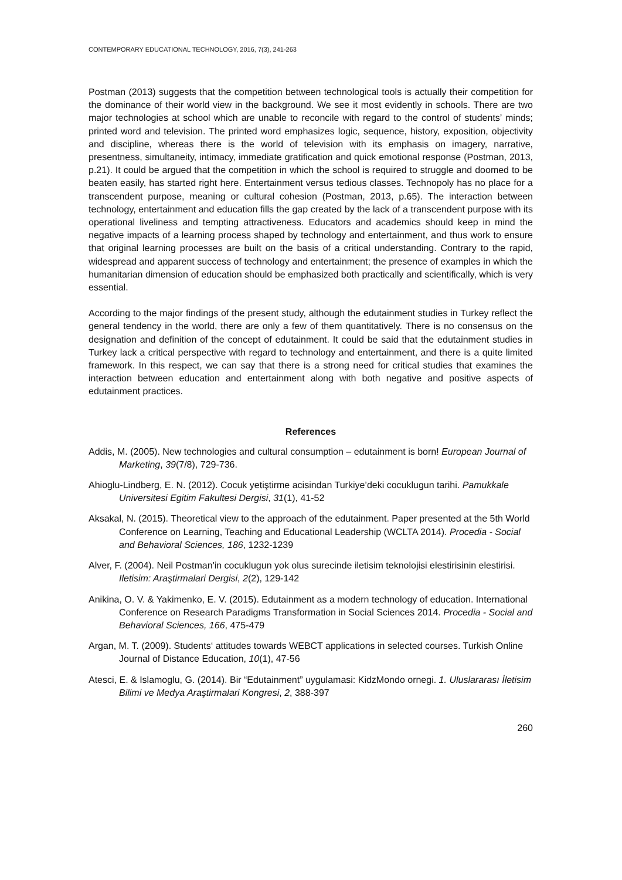CONTEMPORARY EDUCATIONAL TECHNOLOGY, 2016, 7(3), 241-263
Postman (2013) suggests that the competition between technological tools is actually their competition for the dominance of their world view in the background. We see it most evidently in schools. There are two major technologies at school which are unable to reconcile with regard to the control of students’ minds; printed word and television. The printed word emphasizes logic, sequence, history, exposition, objectivity and discipline, whereas there is the world of television with its emphasis on imagery, narrative, presentness, simultaneity, intimacy, immediate gratification and quick emotional response (Postman, 2013, p.21). It could be argued that the competition in which the school is required to struggle and doomed to be beaten easily, has started right here. Entertainment versus tedious classes. Technopoly has no place for a transcendent purpose, meaning or cultural cohesion (Postman, 2013, p.65). The interaction between technology, entertainment and education fills the gap created by the lack of a transcendent purpose with its operational liveliness and tempting attractiveness. Educators and academics should keep in mind the negative impacts of a learning process shaped by technology and entertainment, and thus work to ensure that original learning processes are built on the basis of a critical understanding. Contrary to the rapid, widespread and apparent success of technology and entertainment; the presence of examples in which the humanitarian dimension of education should be emphasized both practically and scientifically, which is very essential.
According to the major findings of the present study, although the edutainment studies in Turkey reflect the general tendency in the world, there are only a few of them quantitatively. There is no consensus on the designation and definition of the concept of edutainment. It could be said that the edutainment studies in Turkey lack a critical perspective with regard to technology and entertainment, and there is a quite limited framework. In this respect, we can say that there is a strong need for critical studies that examines the interaction between education and entertainment along with both negative and positive aspects of edutainment practices.
References
Addis, M. (2005). New technologies and cultural consumption – edutainment is born! European Journal of Marketing, 39(7/8), 729-736.
Ahioglu-Lindberg, E. N. (2012). Cocuk yetiştirme acisindan Turkiye’deki cocuklugun tarihi. Pamukkale Universitesi Egitim Fakultesi Dergisi, 31(1), 41-52
Aksakal, N. (2015). Theoretical view to the approach of the edutainment. Paper presented at the 5th World Conference on Learning, Teaching and Educational Leadership (WCLTA 2014). Procedia - Social and Behavioral Sciences, 186, 1232-1239
Alver, F. (2004). Neil Postman'in cocuklugun yok olus surecinde iletisim teknolojisi elestirisinin elestirisi. Iletisim: Araştirmalari Dergisi, 2(2), 129-142
Anikina, O. V. & Yakimenko, E. V. (2015). Edutainment as a modern technology of education. International Conference on Research Paradigms Transformation in Social Sciences 2014. Procedia - Social and Behavioral Sciences, 166, 475-479
Argan, M. T. (2009). Students‘ attitudes towards WEBCT applications in selected courses. Turkish Online Journal of Distance Education, 10(1), 47-56
Atesci, E. & Islamoglu, G. (2014). Bir “Edutainment” uygulamasi: KidzMondo ornegi. 1. Uluslararası İletisim Bilimi ve Medya Araştirmalari Kongresi, 2, 388-397
260